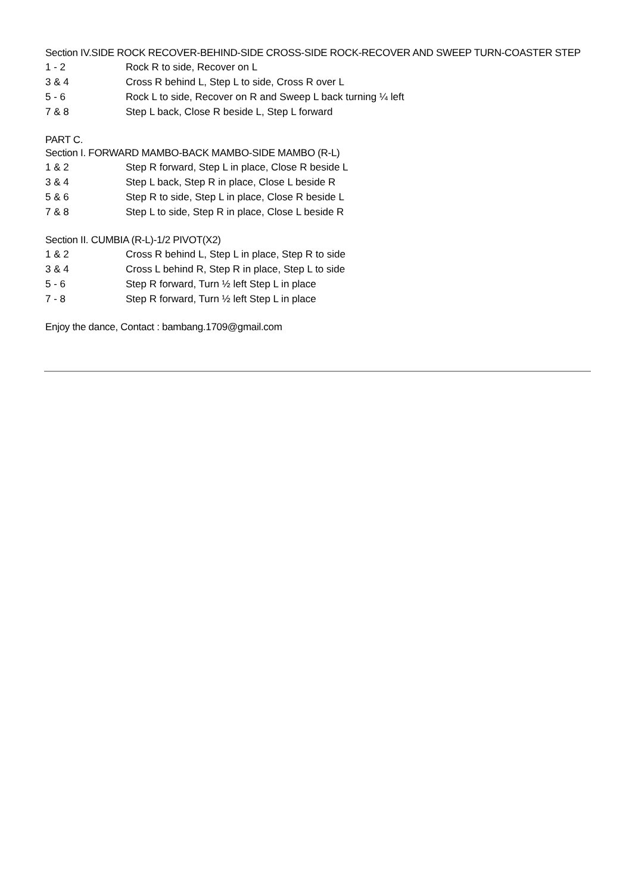Section IV.SIDE ROCK RECOVER-BEHIND-SIDE CROSS-SIDE ROCK-RECOVER AND SWEEP TURN-COASTER STEP
1 - 2 Rock R to side, Recover on L
3 & 4 Cross R behind L, Step L to side, Cross R over L
5 - 6 Rock L to side, Recover on R and Sweep L back turning ¼ left
7 & 8 Step L back, Close R beside L, Step L forward
PART C.
Section I. FORWARD MAMBO-BACK MAMBO-SIDE MAMBO (R-L)
1 & 2 Step R forward, Step L in place, Close R beside L
3 & 4 Step L back, Step R in place, Close L beside R
5 & 6 Step R to side, Step L in place, Close R beside L
7 & 8 Step L to side, Step R in place, Close L beside R
Section II. CUMBIA (R-L)-1/2 PIVOT(X2)
1 & 2 Cross R behind L, Step L in place, Step R to side
3 & 4 Cross L behind R, Step R in place, Step L to side
5 - 6 Step R forward, Turn ½ left Step L in place
7 - 8 Step R forward, Turn ½ left Step L in place
Enjoy the dance, Contact : bambang.1709@gmail.com